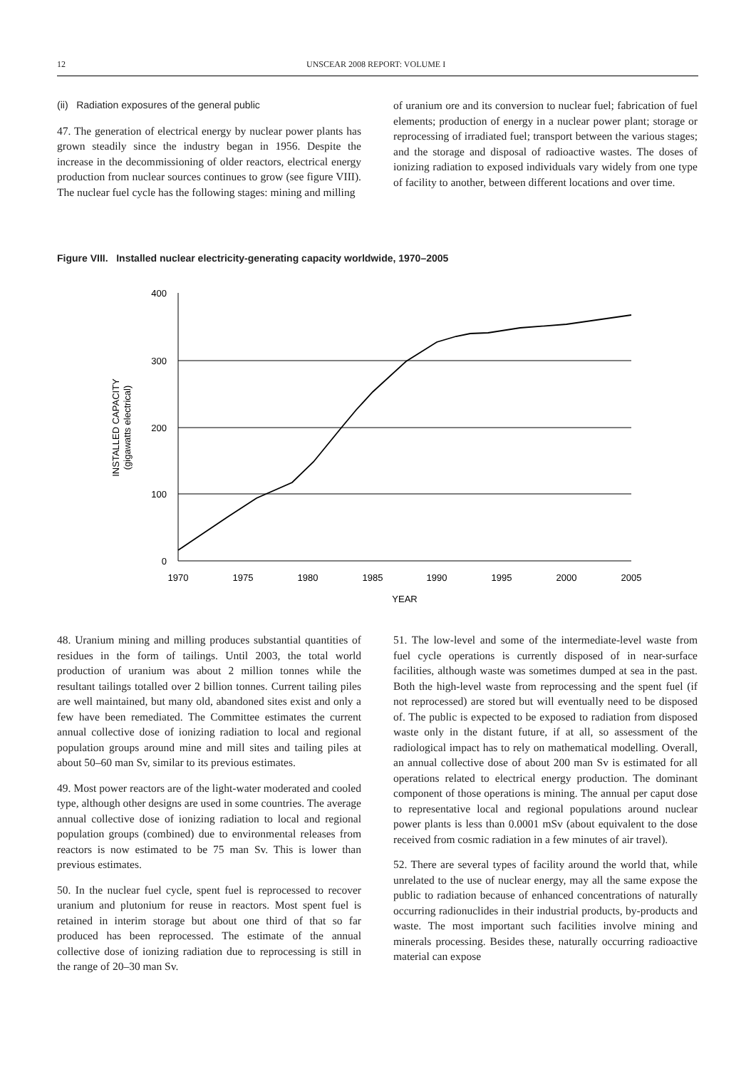12 UNSCEAR 2008 REPORT: VOLUME I
(ii) Radiation exposures of the general public
47. The generation of electrical energy by nuclear power plants has grown steadily since the industry began in 1956. Despite the increase in the decommissioning of older reactors, electrical energy production from nuclear sources continues to grow (see figure VIII). The nuclear fuel cycle has the following stages: mining and milling
of uranium ore and its conversion to nuclear fuel; fabrication of fuel elements; production of energy in a nuclear power plant; storage or reprocessing of irradiated fuel; transport between the various stages; and the storage and disposal of radioactive wastes. The doses of ionizing radiation to exposed individuals vary widely from one type of facility to another, between different locations and over time.
Figure VIII. Installed nuclear electricity-generating capacity worldwide, 1970–2005
400
300
200
100
0
1970
1975
1980
1985
1990
1995
2000
2005
YEAR
INSTALLED CAPACITY
(gigawatts electrical)
48. Uranium mining and milling produces substantial quantities of residues in the form of tailings. Until 2003, the total world production of uranium was about 2 million tonnes while the resultant tailings totalled over 2 billion tonnes. Current tailing piles are well maintained, but many old, abandoned sites exist and only a few have been remediated. The Committee estimates the current annual collective dose of ionizing radiation to local and regional population groups around mine and mill sites and tailing piles at about 50–60 man Sv, similar to its previous estimates.
49. Most power reactors are of the light-water moderated and cooled type, although other designs are used in some countries. The average annual collective dose of ionizing radiation to local and regional population groups (combined) due to environmental releases from reactors is now estimated to be 75 man Sv. This is lower than previous estimates.
50. In the nuclear fuel cycle, spent fuel is reprocessed to recover uranium and plutonium for reuse in reactors. Most spent fuel is retained in interim storage but about one third of that so far produced has been reprocessed. The estimate of the annual collective dose of ionizing radiation due to reprocessing is still in the range of 20–30 man Sv.
51. The low-level and some of the intermediate-level waste from fuel cycle operations is currently disposed of in near-surface facilities, although waste was sometimes dumped at sea in the past. Both the high-level waste from reprocessing and the spent fuel (if not reprocessed) are stored but will eventually need to be disposed of. The public is expected to be exposed to radiation from disposed waste only in the distant future, if at all, so assessment of the radiological impact has to rely on mathematical modelling. Overall, an annual collective dose of about 200 man Sv is estimated for all operations related to electrical energy production. The dominant component of those operations is mining. The annual per caput dose to representative local and regional populations around nuclear power plants is less than 0.0001 mSv (about equivalent to the dose received from cosmic radiation in a few minutes of air travel).
52. There are several types of facility around the world that, while unrelated to the use of nuclear energy, may all the same expose the public to radiation because of enhanced concentrations of naturally occurring radionuclides in their industrial products, by-products and waste. The most important such facilities involve mining and minerals processing. Besides these, naturally occurring radioactive material can expose